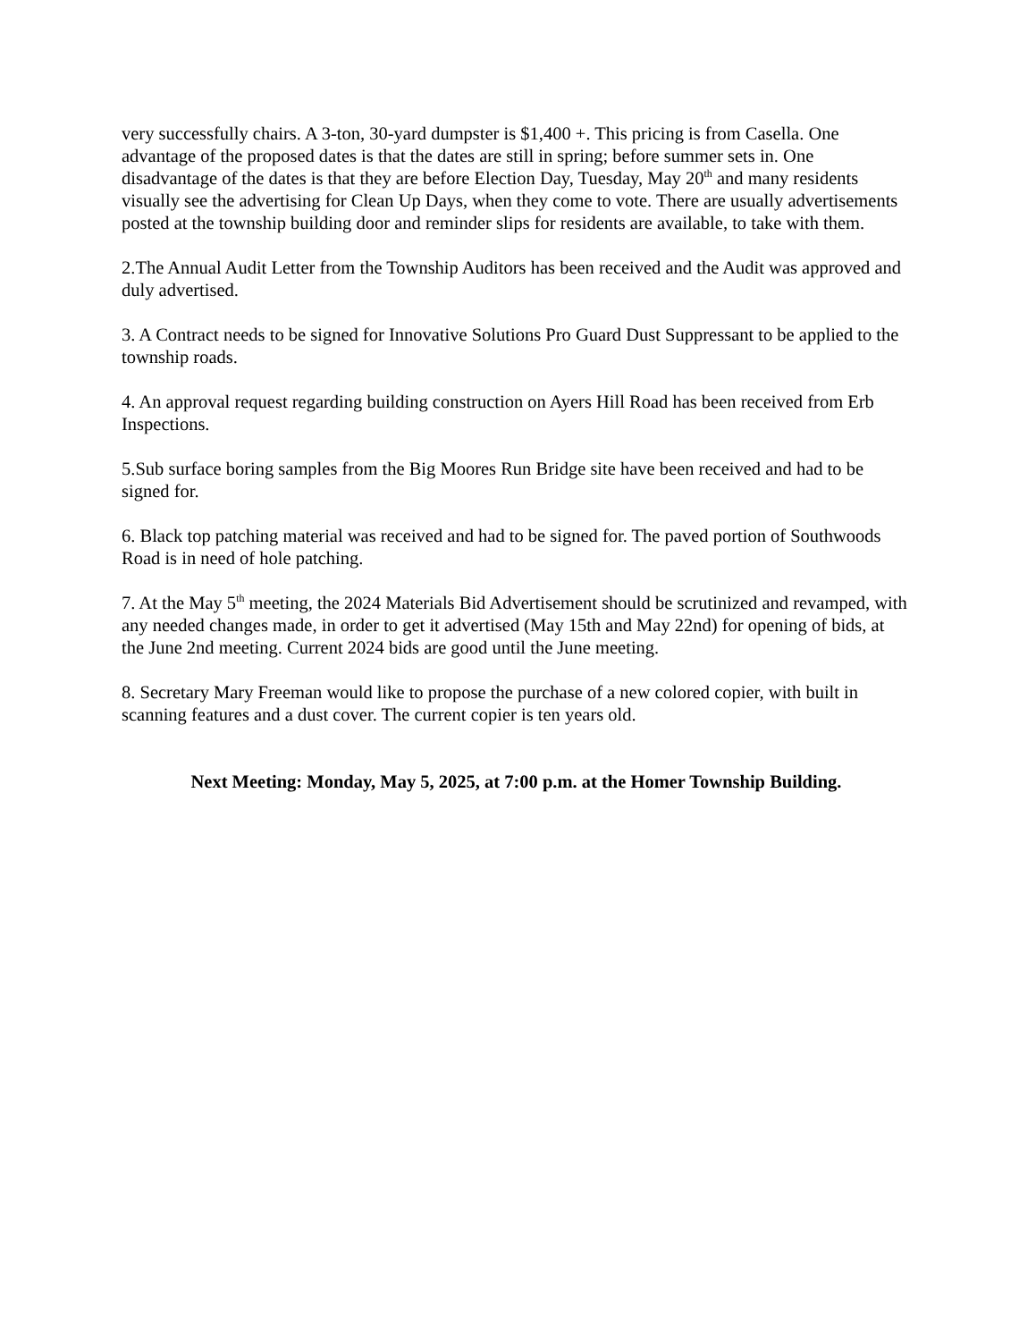very successfully chairs. A 3-ton, 30-yard dumpster is $1,400 +. This pricing is from Casella. One advantage of the proposed dates is that the dates are still in spring; before summer sets in. One disadvantage of the dates is that they are before Election Day, Tuesday, May 20<sup>th</sup> and many residents visually see the advertising for Clean Up Days, when they come to vote. There are usually advertisements posted at the township building door and reminder slips for residents are available, to take with them.
2.The Annual Audit Letter from the Township Auditors has been received and the Audit was approved and duly advertised.
3. A Contract needs to be signed for Innovative Solutions Pro Guard Dust Suppressant to be applied to the township roads.
4. An approval request regarding building construction on Ayers Hill Road has been received from Erb Inspections.
5.Sub surface boring samples from the Big Moores Run Bridge site have been received and had to be signed for.
6. Black top patching material was received and had to be signed for. The paved portion of Southwoods Road is in need of hole patching.
7. At the May 5<sup>th</sup> meeting, the 2024 Materials Bid Advertisement should be scrutinized and revamped, with any needed changes made, in order to get it advertised (May 15th and May 22nd) for opening of bids, at the June 2nd meeting. Current 2024 bids are good until the June meeting.
8. Secretary Mary Freeman would like to propose the purchase of a new colored copier, with built in scanning features and a dust cover. The current copier is ten years old.
Next Meeting: Monday, May 5, 2025, at 7:00 p.m. at the Homer Township Building.